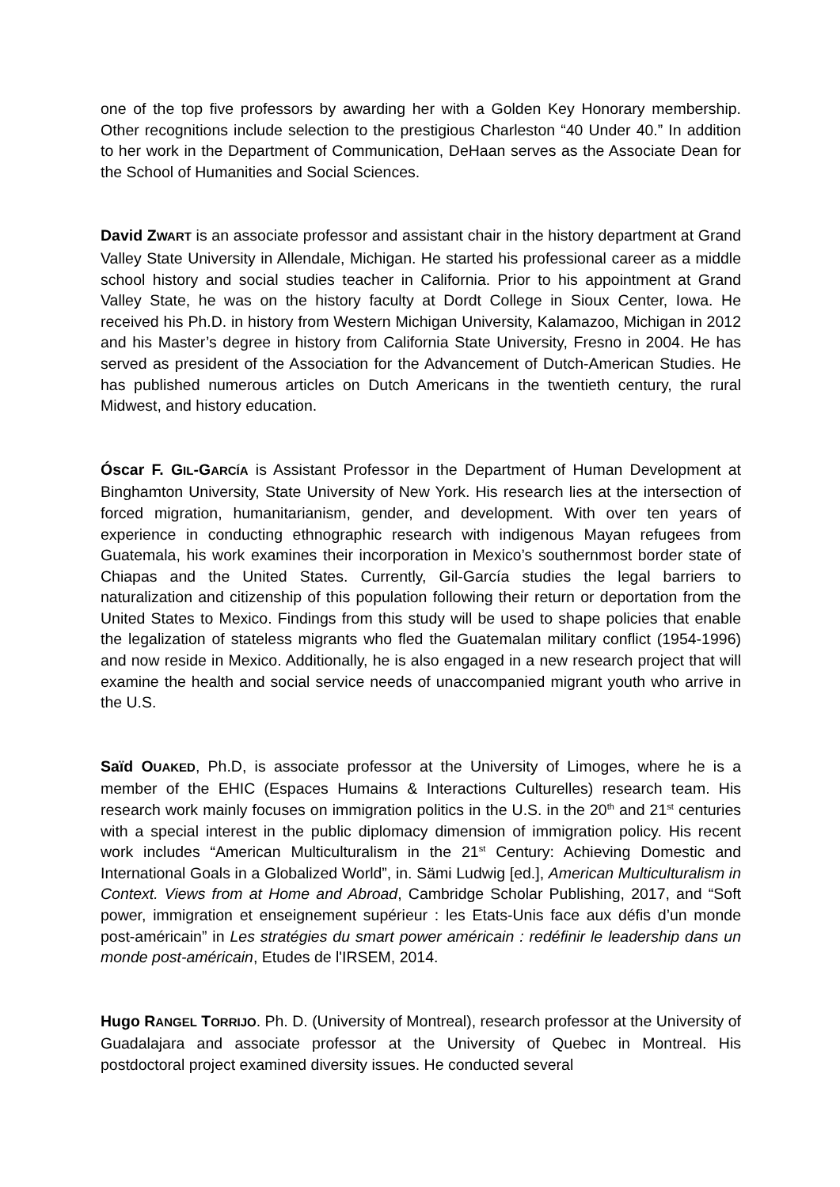one of the top five professors by awarding her with a Golden Key Honorary membership. Other recognitions include selection to the prestigious Charleston “40 Under 40.” In addition to her work in the Department of Communication, DeHaan serves as the Associate Dean for the School of Humanities and Social Sciences.
David ZWART is an associate professor and assistant chair in the history department at Grand Valley State University in Allendale, Michigan. He started his professional career as a middle school history and social studies teacher in California. Prior to his appointment at Grand Valley State, he was on the history faculty at Dordt College in Sioux Center, Iowa. He received his Ph.D. in history from Western Michigan University, Kalamazoo, Michigan in 2012 and his Master’s degree in history from California State University, Fresno in 2004. He has served as president of the Association for the Advancement of Dutch-American Studies. He has published numerous articles on Dutch Americans in the twentieth century, the rural Midwest, and history education.
Óscar F. GIL-GARCÍA is Assistant Professor in the Department of Human Development at Binghamton University, State University of New York. His research lies at the intersection of forced migration, humanitarianism, gender, and development. With over ten years of experience in conducting ethnographic research with indigenous Mayan refugees from Guatemala, his work examines their incorporation in Mexico’s southernmost border state of Chiapas and the United States. Currently, Gil-García studies the legal barriers to naturalization and citizenship of this population following their return or deportation from the United States to Mexico. Findings from this study will be used to shape policies that enable the legalization of stateless migrants who fled the Guatemalan military conflict (1954-1996) and now reside in Mexico. Additionally, he is also engaged in a new research project that will examine the health and social service needs of unaccompanied migrant youth who arrive in the U.S.
Saïd OUAKED, Ph.D, is associate professor at the University of Limoges, where he is a member of the EHIC (Espaces Humains & Interactions Culturelles) research team. His research work mainly focuses on immigration politics in the U.S. in the 20<sup>th</sup> and 21<sup>st</sup> centuries with a special interest in the public diplomacy dimension of immigration policy. His recent work includes “American Multiculturalism in the 21<sup>st</sup> Century: Achieving Domestic and International Goals in a Globalized World”, in. Sämi Ludwig [ed.], American Multiculturalism in Context. Views from at Home and Abroad, Cambridge Scholar Publishing, 2017, and “Soft power, immigration et enseignement supérieur : les Etats-Unis face aux défis d’un monde post-américain” in Les stratégies du smart power américain : redéfinir le leadership dans un monde post-américain, Etudes de l'IRSEM, 2014.
Hugo RANGEL TORRIJO. Ph. D. (University of Montreal), research professor at the University of Guadalajara and associate professor at the University of Quebec in Montreal. His postdoctoral project examined diversity issues. He conducted several